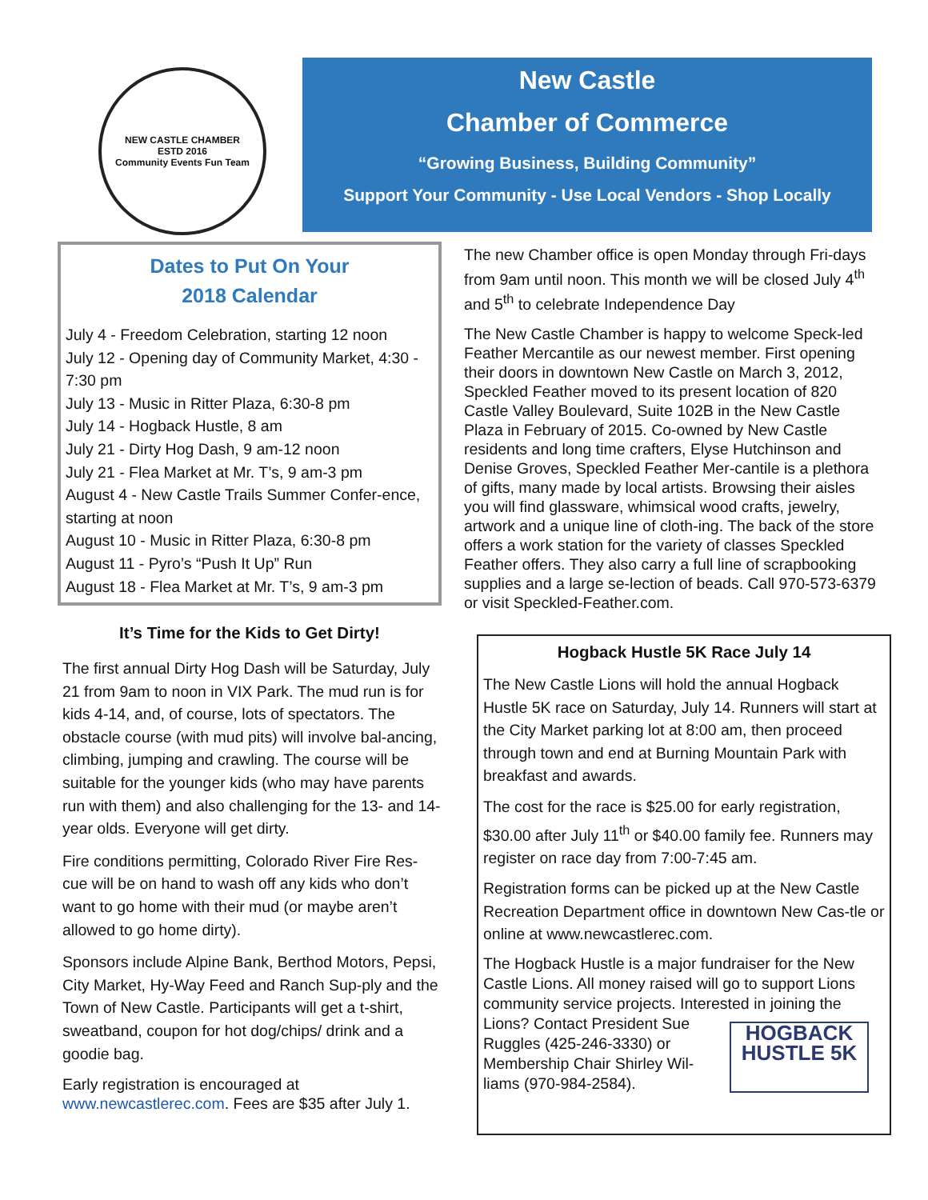NEW CASTLE CHAMBER
ESTD 2016
Community Events Fun Team
New Castle
Chamber of Commerce
“Growing Business, Building Community”
Support Your Community - Use Local Vendors - Shop Locally
Dates to Put On Your
2018 Calendar
July 4 - Freedom Celebration, starting 12 noon
July 12 - Opening day of Community Market, 4:30 - 7:30 pm
July 13 - Music in Ritter Plaza, 6:30-8 pm
July 14 - Hogback Hustle, 8 am
July 21 - Dirty Hog Dash, 9 am-12 noon
July 21 - Flea Market at Mr. T’s, 9 am-3 pm
August 4 - New Castle Trails Summer Confer-ence, starting at noon
August 10 - Music in Ritter Plaza, 6:30-8 pm
August 11 - Pyro’s “Push It Up” Run
August 18 - Flea Market at Mr. T’s, 9 am-3 pm
It’s Time for the Kids to Get Dirty!
The first annual Dirty Hog Dash will be Saturday, July 21 from 9am to noon in VIX Park. The mud run is for kids 4-14, and, of course, lots of spectators. The obstacle course (with mud pits) will involve bal-ancing, climbing, jumping and crawling. The course will be suitable for the younger kids (who may have parents run with them) and also challenging for the 13- and 14-year olds. Everyone will get dirty.
Fire conditions permitting, Colorado River Fire Res-cue will be on hand to wash off any kids who don’t want to go home with their mud (or maybe aren’t allowed to go home dirty).
Sponsors include Alpine Bank, Berthod Motors, Pepsi, City Market, Hy-Way Feed and Ranch Sup-ply and the Town of New Castle. Participants will get a t-shirt, sweatband, coupon for hot dog/chips/ drink and a goodie bag.
Early registration is encouraged at www.newcastlerec.com. Fees are $35 after July 1.
The new Chamber office is open Monday through Fri-days from 9am until noon. This month we will be closed July 4<sup>th</sup> and 5<sup>th</sup> to celebrate Independence Day
The New Castle Chamber is happy to welcome Speck-led Feather Mercantile as our newest member. First opening their doors in downtown New Castle on March 3, 2012, Speckled Feather moved to its present location of 820 Castle Valley Boulevard, Suite 102B in the New Castle Plaza in February of 2015. Co-owned by New Castle residents and long time crafters, Elyse Hutchinson and Denise Groves, Speckled Feather Mer-cantile is a plethora of gifts, many made by local artists. Browsing their aisles you will find glassware, whimsical wood crafts, jewelry, artwork and a unique line of cloth-ing. The back of the store offers a work station for the variety of classes Speckled Feather offers. They also carry a full line of scrapbooking supplies and a large se-lection of beads. Call 970-573-6379 or visit Speckled-Feather.com.
Hogback Hustle 5K Race July 14
The New Castle Lions will hold the annual Hogback Hustle 5K race on Saturday, July 14. Runners will start at the City Market parking lot at 8:00 am, then proceed through town and end at Burning Mountain Park with breakfast and awards.
The cost for the race is $25.00 for early registration, $30.00 after July 11<sup>th</sup> or $40.00 family fee. Runners may register on race day from 7:00-7:45 am.
Registration forms can be picked up at the New Castle Recreation Department office in downtown New Cas-tle or online at www.newcastlerec.com.
The Hogback Hustle is a major fundraiser for the New Castle Lions. All money raised will go to support Lions community service projects. Interested in joining the Lions? Contact President Sue HOGBACK
HUSTLE 5K Ruggles (425-246-3330) or Membership Chair Shirley Wil-liams (970-984-2584).